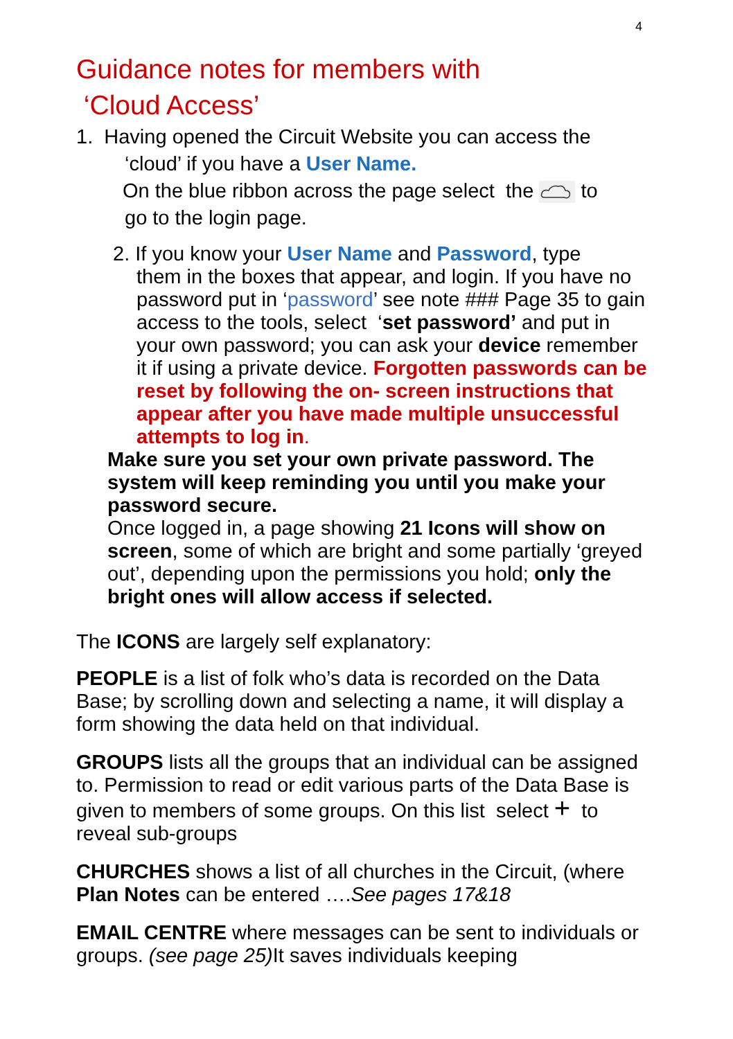4
Guidance notes for members with
‘Cloud Access’
1. Having opened the Circuit Website you can access the
‘cloud’ if you have a User Name.
On the blue ribbon across the page select the to
go to the login page.
2. If you know your User Name and Password, type
them in the boxes that appear, and login. If you have no password put in ‘password’ see note ### Page 35 to gain access to the tools, select ‘set password’ and put in your own password; you can ask your device remember it if using a private device. Forgotten passwords can be reset by following the on- screen instructions that appear after you have made multiple unsuccessful attempts to log in.
Make sure you set your own private password. The system will keep reminding you until you make your password secure.
Once logged in, a page showing 21 Icons will show on screen, some of which are bright and some partially ‘greyed out’, depending upon the permissions you hold; only the bright ones will allow access if selected.
The ICONS are largely self explanatory:
PEOPLE is a list of folk who’s data is recorded on the Data Base; by scrolling down and selecting a name, it will display a form showing the data held on that individual.
GROUPS lists all the groups that an individual can be assigned to. Permission to read or edit various parts of the Data Base is given to members of some groups. On this list select + to reveal sub-groups
CHURCHES shows a list of all churches in the Circuit, (where Plan Notes can be entered ….See pages 17&18
EMAIL CENTRE where messages can be sent to individuals or groups. (see page 25) It saves individuals keeping